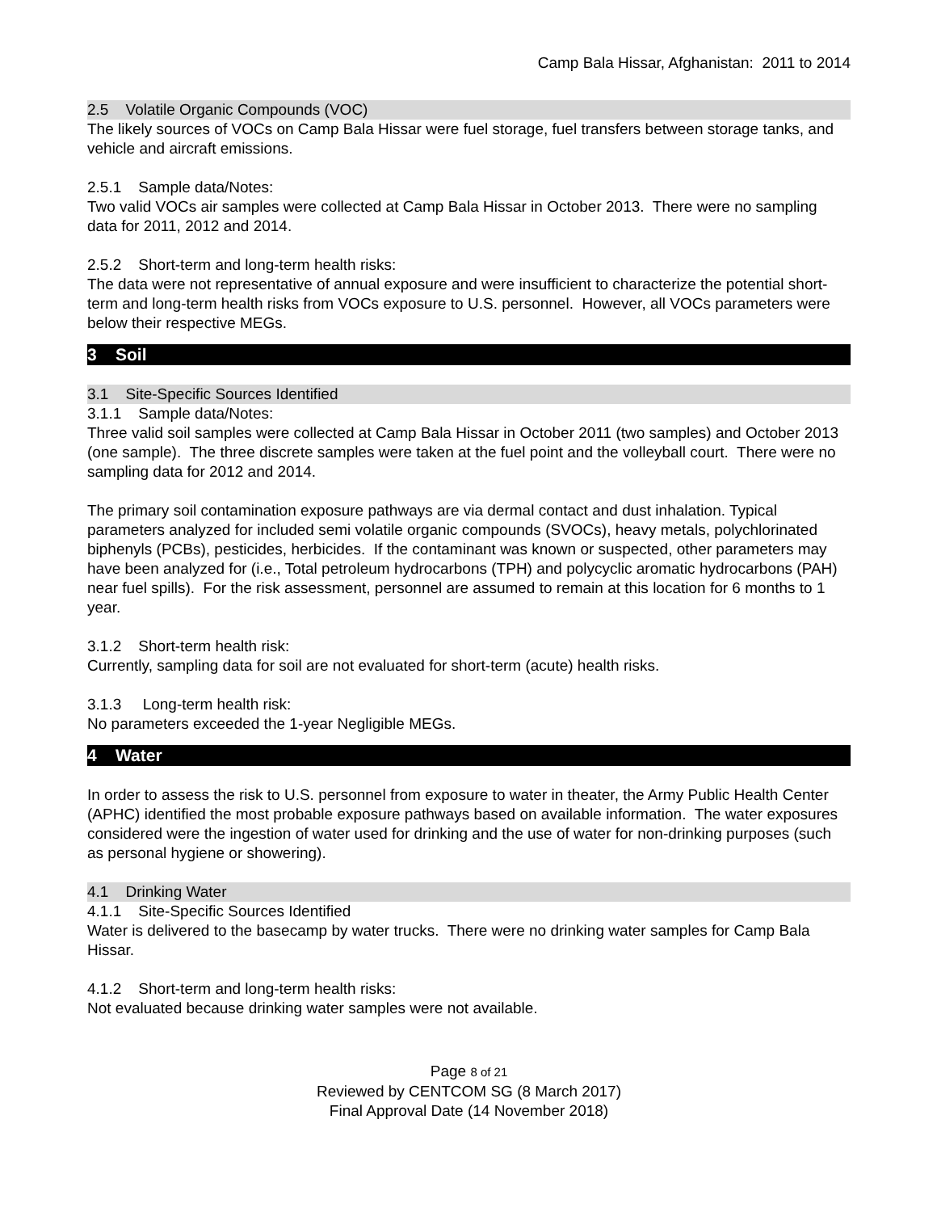Camp Bala Hissar, Afghanistan: 2011 to 2014
2.5 Volatile Organic Compounds (VOC)
The likely sources of VOCs on Camp Bala Hissar were fuel storage, fuel transfers between storage tanks, and vehicle and aircraft emissions.
2.5.1 Sample data/Notes:
Two valid VOCs air samples were collected at Camp Bala Hissar in October 2013. There were no sampling data for 2011, 2012 and 2014.
2.5.2 Short-term and long-term health risks:
The data were not representative of annual exposure and were insufficient to characterize the potential short-term and long-term health risks from VOCs exposure to U.S. personnel. However, all VOCs parameters were below their respective MEGs.
3 Soil
3.1 Site-Specific Sources Identified
3.1.1 Sample data/Notes:
Three valid soil samples were collected at Camp Bala Hissar in October 2011 (two samples) and October 2013 (one sample). The three discrete samples were taken at the fuel point and the volleyball court. There were no sampling data for 2012 and 2014.
The primary soil contamination exposure pathways are via dermal contact and dust inhalation. Typical parameters analyzed for included semi volatile organic compounds (SVOCs), heavy metals, polychlorinated biphenyls (PCBs), pesticides, herbicides. If the contaminant was known or suspected, other parameters may have been analyzed for (i.e., Total petroleum hydrocarbons (TPH) and polycyclic aromatic hydrocarbons (PAH) near fuel spills). For the risk assessment, personnel are assumed to remain at this location for 6 months to 1 year.
3.1.2 Short-term health risk:
Currently, sampling data for soil are not evaluated for short-term (acute) health risks.
3.1.3 Long-term health risk:
No parameters exceeded the 1-year Negligible MEGs.
4 Water
In order to assess the risk to U.S. personnel from exposure to water in theater, the Army Public Health Center (APHC) identified the most probable exposure pathways based on available information. The water exposures considered were the ingestion of water used for drinking and the use of water for non-drinking purposes (such as personal hygiene or showering).
4.1 Drinking Water
4.1.1 Site-Specific Sources Identified
Water is delivered to the basecamp by water trucks. There were no drinking water samples for Camp Bala Hissar.
4.1.2 Short-term and long-term health risks:
Not evaluated because drinking water samples were not available.
Page 8 of 21
Reviewed by CENTCOM SG (8 March 2017)
Final Approval Date (14 November 2018)